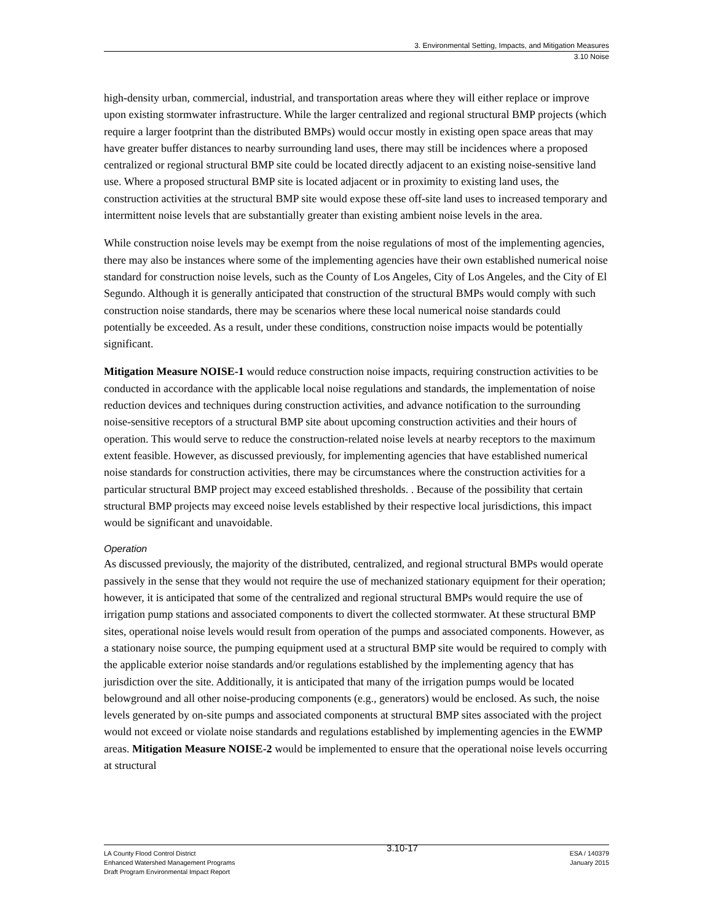3. Environmental Setting, Impacts, and Mitigation Measures
3.10 Noise
high-density urban, commercial, industrial, and transportation areas where they will either replace or improve upon existing stormwater infrastructure. While the larger centralized and regional structural BMP projects (which require a larger footprint than the distributed BMPs) would occur mostly in existing open space areas that may have greater buffer distances to nearby surrounding land uses, there may still be incidences where a proposed centralized or regional structural BMP site could be located directly adjacent to an existing noise-sensitive land use. Where a proposed structural BMP site is located adjacent or in proximity to existing land uses, the construction activities at the structural BMP site would expose these off-site land uses to increased temporary and intermittent noise levels that are substantially greater than existing ambient noise levels in the area.
While construction noise levels may be exempt from the noise regulations of most of the implementing agencies, there may also be instances where some of the implementing agencies have their own established numerical noise standard for construction noise levels, such as the County of Los Angeles, City of Los Angeles, and the City of El Segundo. Although it is generally anticipated that construction of the structural BMPs would comply with such construction noise standards, there may be scenarios where these local numerical noise standards could potentially be exceeded. As a result, under these conditions, construction noise impacts would be potentially significant.
Mitigation Measure NOISE-1 would reduce construction noise impacts, requiring construction activities to be conducted in accordance with the applicable local noise regulations and standards, the implementation of noise reduction devices and techniques during construction activities, and advance notification to the surrounding noise-sensitive receptors of a structural BMP site about upcoming construction activities and their hours of operation. This would serve to reduce the construction-related noise levels at nearby receptors to the maximum extent feasible. However, as discussed previously, for implementing agencies that have established numerical noise standards for construction activities, there may be circumstances where the construction activities for a particular structural BMP project may exceed established thresholds. . Because of the possibility that certain structural BMP projects may exceed noise levels established by their respective local jurisdictions, this impact would be significant and unavoidable.
Operation
As discussed previously, the majority of the distributed, centralized, and regional structural BMPs would operate passively in the sense that they would not require the use of mechanized stationary equipment for their operation; however, it is anticipated that some of the centralized and regional structural BMPs would require the use of irrigation pump stations and associated components to divert the collected stormwater. At these structural BMP sites, operational noise levels would result from operation of the pumps and associated components. However, as a stationary noise source, the pumping equipment used at a structural BMP site would be required to comply with the applicable exterior noise standards and/or regulations established by the implementing agency that has jurisdiction over the site. Additionally, it is anticipated that many of the irrigation pumps would be located belowground and all other noise-producing components (e.g., generators) would be enclosed. As such, the noise levels generated by on-site pumps and associated components at structural BMP sites associated with the project would not exceed or violate noise standards and regulations established by implementing agencies in the EWMP areas. Mitigation Measure NOISE-2 would be implemented to ensure that the operational noise levels occurring at structural
LA County Flood Control District
Enhanced Watershed Management Programs
Draft Program Environmental Impact Report
3.10-17
ESA / 140379
January 2015